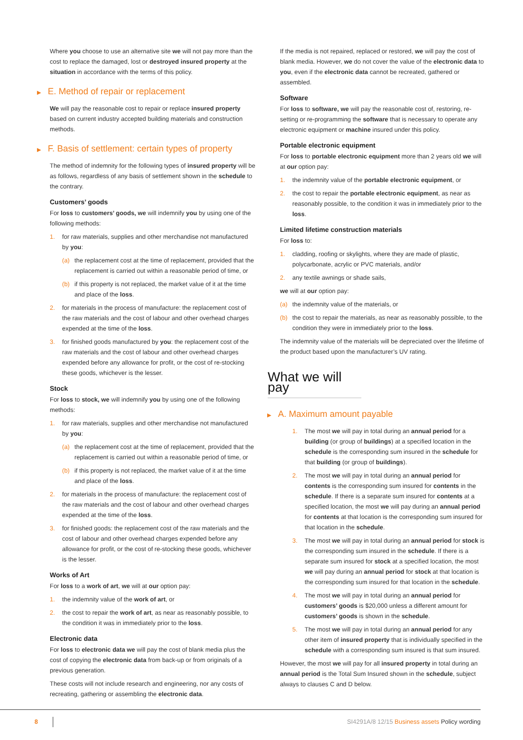Where you choose to use an alternative site we will not pay more than the cost to replace the damaged, lost or destroyed insured property at the situation in accordance with the terms of this policy.
▶ E. Method of repair or replacement
We will pay the reasonable cost to repair or replace insured property based on current industry accepted building materials and construction methods.
▶ F. Basis of settlement: certain types of property
The method of indemnity for the following types of insured property will be as follows, regardless of any basis of settlement shown in the schedule to the contrary.
Customers’ goods
For loss to customers’ goods, we will indemnify you by using one of the following methods:
1. for raw materials, supplies and other merchandise not manufactured by you:
(a) the replacement cost at the time of replacement, provided that the replacement is carried out within a reasonable period of time, or
(b) if this property is not replaced, the market value of it at the time and place of the loss.
2. for materials in the process of manufacture: the replacement cost of the raw materials and the cost of labour and other overhead charges expended at the time of the loss.
3. for finished goods manufactured by you: the replacement cost of the raw materials and the cost of labour and other overhead charges expended before any allowance for profit, or the cost of re-stocking these goods, whichever is the lesser.
Stock
For loss to stock, we will indemnify you by using one of the following methods:
1. for raw materials, supplies and other merchandise not manufactured by you:
(a) the replacement cost at the time of replacement, provided that the replacement is carried out within a reasonable period of time, or
(b) if this property is not replaced, the market value of it at the time and place of the loss.
2. for materials in the process of manufacture: the replacement cost of the raw materials and the cost of labour and other overhead charges expended at the time of the loss.
3. for finished goods: the replacement cost of the raw materials and the cost of labour and other overhead charges expended before any allowance for profit, or the cost of re-stocking these goods, whichever is the lesser.
Works of Art
For loss to a work of art, we will at our option pay:
1. the indemnity value of the work of art, or
2. the cost to repair the work of art, as near as reasonably possible, to the condition it was in immediately prior to the loss.
Electronic data
For loss to electronic data we will pay the cost of blank media plus the cost of copying the electronic data from back-up or from originals of a previous generation.
These costs will not include research and engineering, nor any costs of recreating, gathering or assembling the electronic data.
If the media is not repaired, replaced or restored, we will pay the cost of blank media. However, we do not cover the value of the electronic data to you, even if the electronic data cannot be recreated, gathered or assembled.
Software
For loss to software, we will pay the reasonable cost of, restoring, re-setting or re-programming the software that is necessary to operate any electronic equipment or machine insured under this policy.
Portable electronic equipment
For loss to portable electronic equipment more than 2 years old we will at our option pay:
1. the indemnity value of the portable electronic equipment, or
2. the cost to repair the portable electronic equipment, as near as reasonably possible, to the condition it was in immediately prior to the loss.
Limited lifetime construction materials
For loss to:
1. cladding, roofing or skylights, where they are made of plastic, polycarbonate, acrylic or PVC materials, and/or
2. any textile awnings or shade sails,
we will at our option pay:
(a) the indemnity value of the materials, or
(b) the cost to repair the materials, as near as reasonably possible, to the condition they were in immediately prior to the loss.
The indemnity value of the materials will be depreciated over the lifetime of the product based upon the manufacturer’s UV rating.
What we will pay
▶ A. Maximum amount payable
1. The most we will pay in total during an annual period for a building (or group of buildings) at a specified location in the schedule is the corresponding sum insured in the schedule for that building (or group of buildings).
2. The most we will pay in total during an annual period for contents is the corresponding sum insured for contents in the schedule. If there is a separate sum insured for contents at a specified location, the most we will pay during an annual period for contents at that location is the corresponding sum insured for that location in the schedule.
3. The most we will pay in total during an annual period for stock is the corresponding sum insured in the schedule. If there is a separate sum insured for stock at a specified location, the most we will pay during an annual period for stock at that location is the corresponding sum insured for that location in the schedule.
4. The most we will pay in total during an annual period for customers’ goods is $20,000 unless a different amount for customers’ goods is shown in the schedule.
5. The most we will pay in total during an annual period for any other item of insured property that is individually specified in the schedule with a corresponding sum insured is that sum insured.
However, the most we will pay for all insured property in total during an annual period is the Total Sum Insured shown in the schedule, subject always to clauses C and D below.
8 SI4291A/8 12/15 Business assets Policy wording